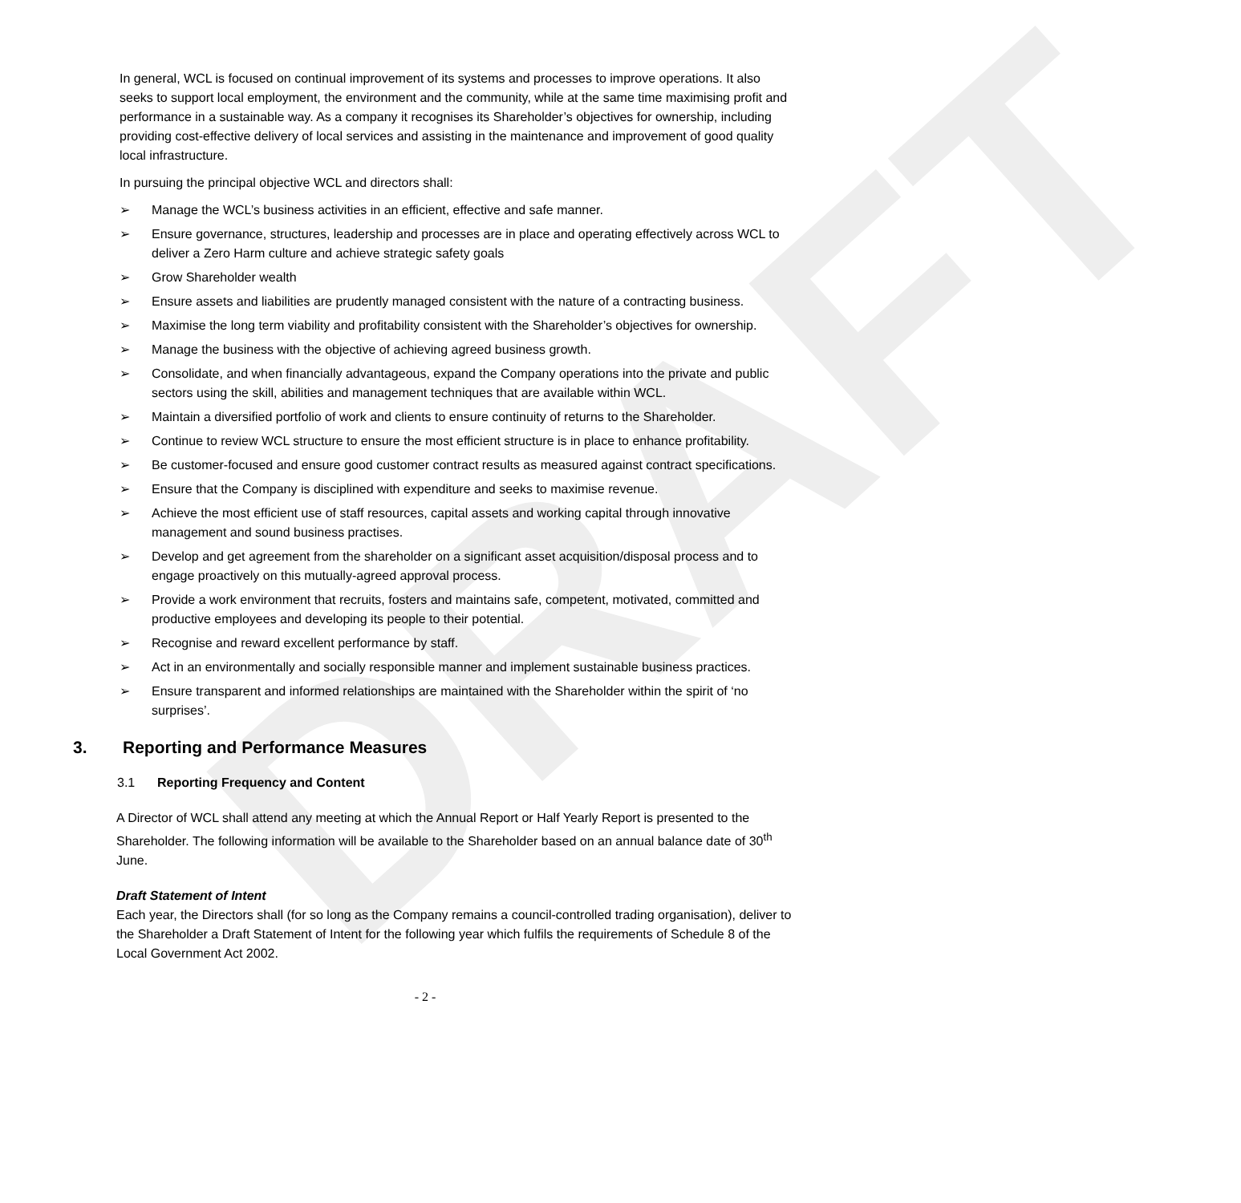DRAFT
In general, WCL is focused on continual improvement of its systems and processes to improve operations. It also seeks to support local employment, the environment and the community, while at the same time maximising profit and performance in a sustainable way. As a company it recognises its Shareholder’s objectives for ownership, including providing cost-effective delivery of local services and assisting in the maintenance and improvement of good quality local infrastructure.
In pursuing the principal objective WCL and directors shall:
➢ Manage the WCL’s business activities in an efficient, effective and safe manner.
➢ Ensure governance, structures, leadership and processes are in place and operating effectively across WCL to deliver a Zero Harm culture and achieve strategic safety goals
➢ Grow Shareholder wealth
➢ Ensure assets and liabilities are prudently managed consistent with the nature of a contracting business.
➢ Maximise the long term viability and profitability consistent with the Shareholder’s objectives for ownership.
➢ Manage the business with the objective of achieving agreed business growth.
➢ Consolidate, and when financially advantageous, expand the Company operations into the private and public sectors using the skill, abilities and management techniques that are available within WCL.
➢ Maintain a diversified portfolio of work and clients to ensure continuity of returns to the Shareholder.
➢ Continue to review WCL structure to ensure the most efficient structure is in place to enhance profitability.
➢ Be customer-focused and ensure good customer contract results as measured against contract specifications.
➢ Ensure that the Company is disciplined with expenditure and seeks to maximise revenue.
➢ Achieve the most efficient use of staff resources, capital assets and working capital through innovative management and sound business practises.
➢ Develop and get agreement from the shareholder on a significant asset acquisition/disposal process and to engage proactively on this mutually-agreed approval process.
➢ Provide a work environment that recruits, fosters and maintains safe, competent, motivated, committed and productive employees and developing its people to their potential.
➢ Recognise and reward excellent performance by staff.
➢ Act in an environmentally and socially responsible manner and implement sustainable business practices.
➢ Ensure transparent and informed relationships are maintained with the Shareholder within the spirit of ‘no surprises’.
3. Reporting and Performance Measures
3.1 Reporting Frequency and Content
A Director of WCL shall attend any meeting at which the Annual Report or Half Yearly Report is presented to the Shareholder. The following information will be available to the Shareholder based on an annual balance date of 30<sup>th</sup> June.
Draft Statement of Intent
Each year, the Directors shall (for so long as the Company remains a council-controlled trading organisation), deliver to the Shareholder a Draft Statement of Intent for the following year which fulfils the requirements of Schedule 8 of the Local Government Act 2002.
- 2 -